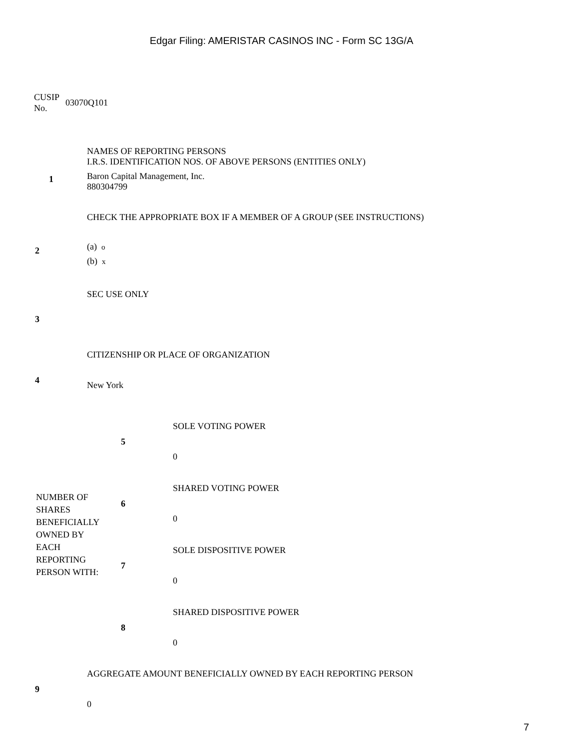Edgar Filing: AMERISTAR CASINOS INC - Form SC 13G/A
CUSIP
No.
03070Q101
| 1 | NAMES OF REPORTING PERSONS I.R.S. IDENTIFICATION NOS. OF ABOVE PERSONS (ENTITIES ONLY) Baron Capital Management, Inc. 880304799 |
| 2 | CHECK THE APPROPRIATE BOX IF A MEMBER OF A GROUP (SEE INSTRUCTIONS) (a) o (b) x |
| 3 | SEC USE ONLY |
| 4 | CITIZENSHIP OR PLACE OF ORGANIZATION New York |
| NUMBER OF SHARES BENEFICIALLY OWNED BY EACH REPORTING PERSON WITH: | 5 | SOLE VOTING POWER 0 |
| | 6 | SHARED VOTING POWER 0 |
| | 7 | SOLE DISPOSITIVE POWER 0 |
| | 8 | SHARED DISPOSITIVE POWER 0 |
| 9 | AGGREGATE AMOUNT BENEFICIALLY OWNED BY EACH REPORTING PERSON 0 |
7